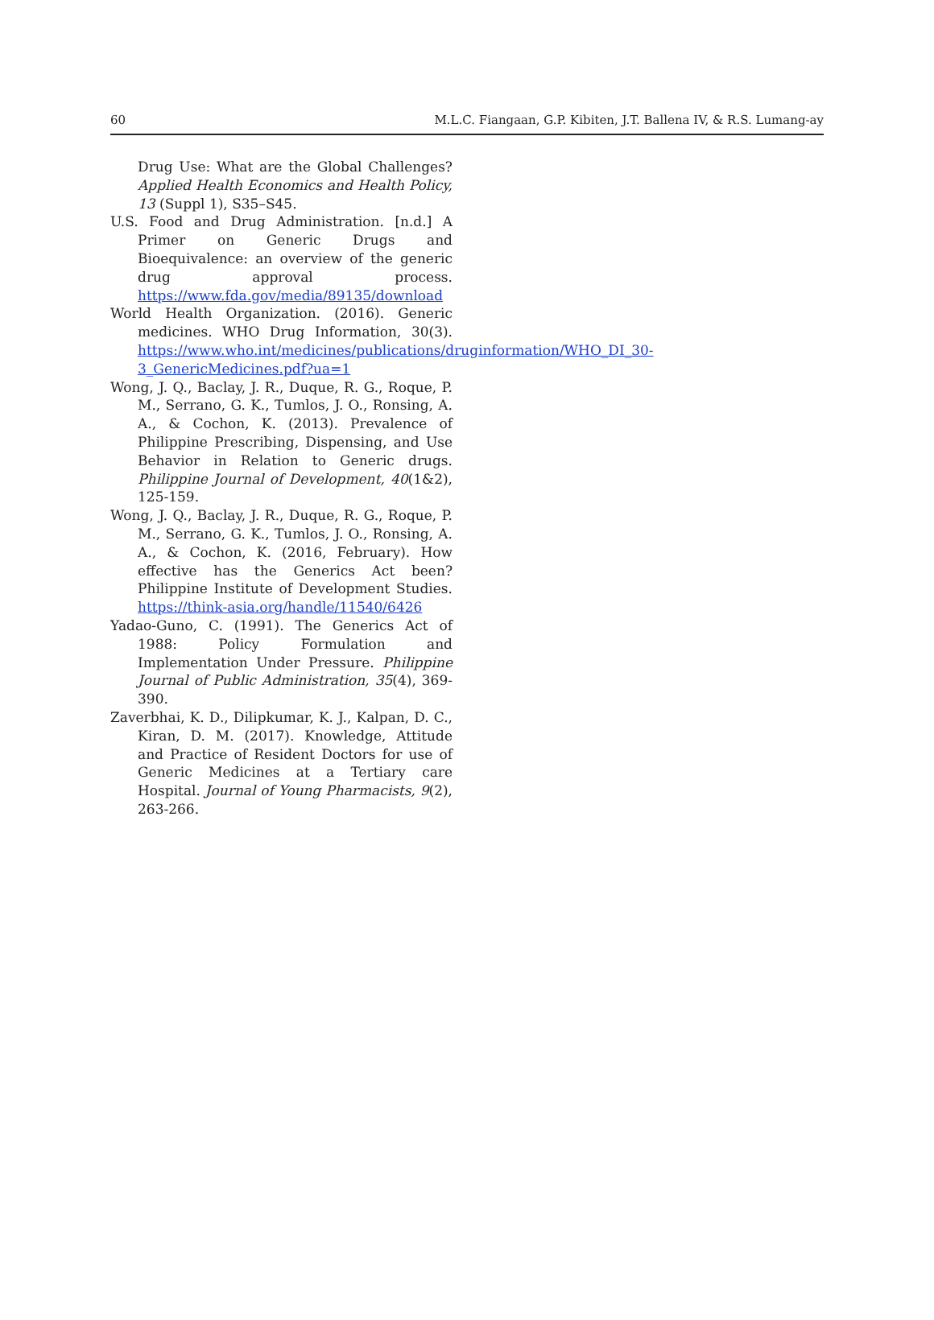60 M.L.C. Fiangaan, G.P. Kibiten, J.T. Ballena IV, & R.S. Lumang-ay
Drug Use: What are the Global Challenges? Applied Health Economics and Health Policy, 13 (Suppl 1), S35–S45.
U.S. Food and Drug Administration. [n.d.] A Primer on Generic Drugs and Bioequivalence: an overview of the generic drug approval process. https://www.fda.gov/media/89135/download
World Health Organization. (2016). Generic medicines. WHO Drug Information, 30(3). https://www.who.int/medicines/publications/druginformation/WHO_DI_30-3_GenericMedicines.pdf?ua=1
Wong, J. Q., Baclay, J. R., Duque, R. G., Roque, P. M., Serrano, G. K., Tumlos, J. O., Ronsing, A. A., & Cochon, K. (2013). Prevalence of Philippine Prescribing, Dispensing, and Use Behavior in Relation to Generic drugs. Philippine Journal of Development, 40(1&2), 125-159.
Wong, J. Q., Baclay, J. R., Duque, R. G., Roque, P. M., Serrano, G. K., Tumlos, J. O., Ronsing, A. A., & Cochon, K. (2016, February). How effective has the Generics Act been? Philippine Institute of Development Studies. https://think-asia.org/handle/11540/6426
Yadao-Guno, C. (1991). The Generics Act of 1988: Policy Formulation and Implementation Under Pressure. Philippine Journal of Public Administration, 35(4), 369-390.
Zaverbhai, K. D., Dilipkumar, K. J., Kalpan, D. C., Kiran, D. M. (2017). Knowledge, Attitude and Practice of Resident Doctors for use of Generic Medicines at a Tertiary care Hospital. Journal of Young Pharmacists, 9(2), 263-266.